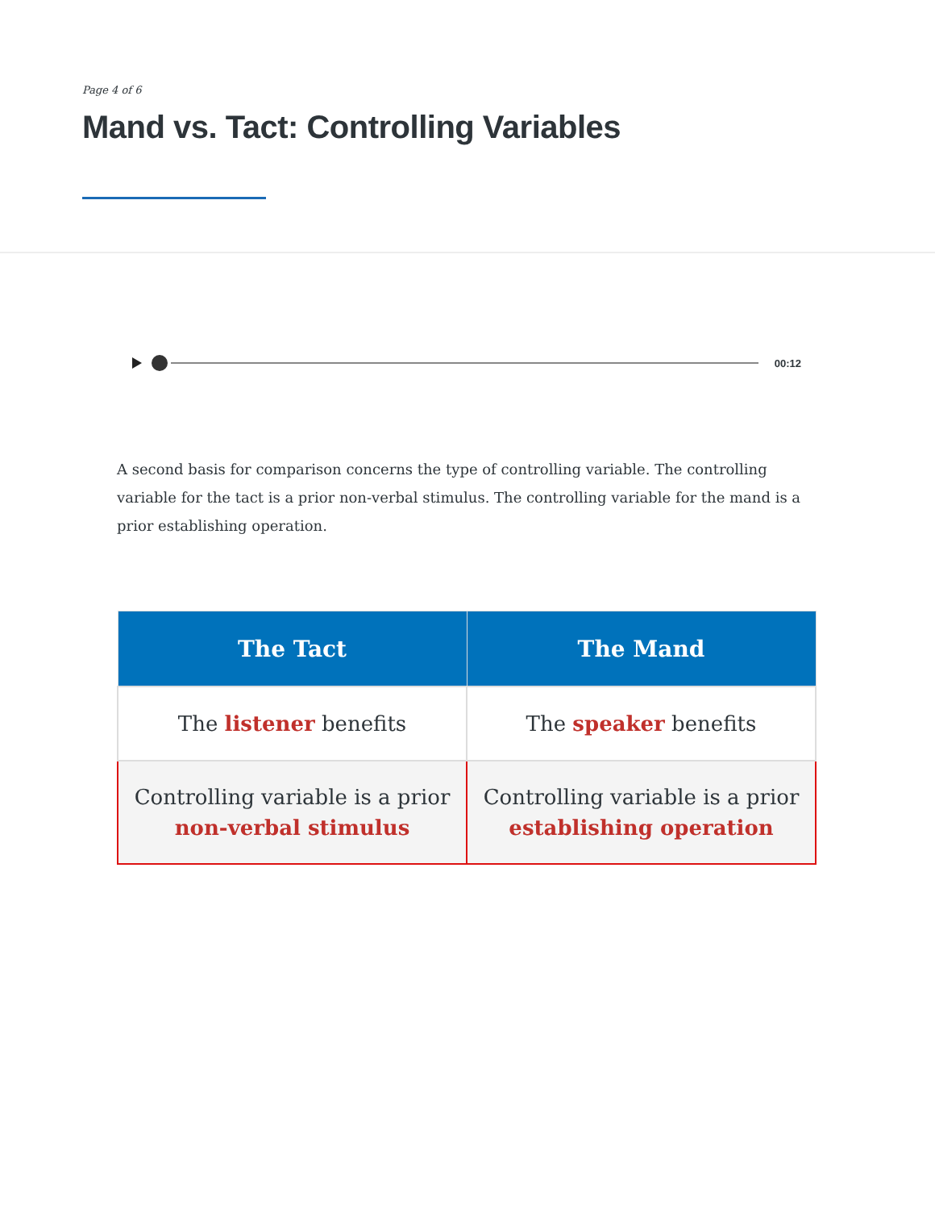Page 4 of 6
Mand vs. Tact: Controlling Variables
00:12
A second basis for comparison concerns the type of controlling variable. The controlling variable for the tact is a prior non-verbal stimulus. The controlling variable for the mand is a prior establishing operation.
| The Tact | The Mand |
| --- | --- |
| The listener benefits | The speaker benefits |
| Controlling variable is a prior non-verbal stimulus | Controlling variable is a prior establishing operation |